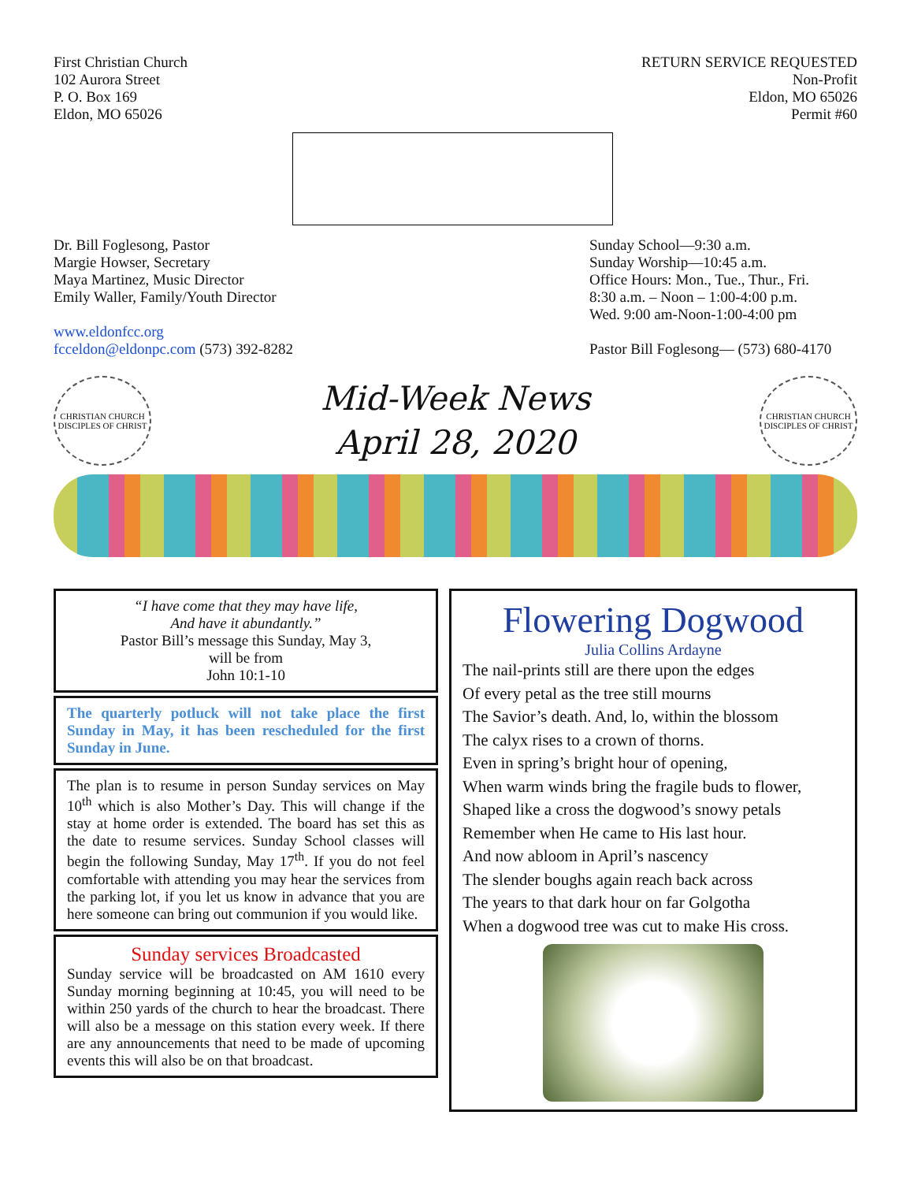First Christian Church
102 Aurora Street
P. O. Box 169
Eldon, MO 65026
RETURN SERVICE REQUESTED
Non-Profit
Eldon, MO 65026
Permit #60
Dr. Bill Foglesong, Pastor
Margie Howser, Secretary
Maya Martinez, Music Director
Emily Waller, Family/Youth Director
www.eldonfcc.org
fcceldon@eldonpc.com (573) 392-8282
Sunday School—9:30 a.m.
Sunday Worship—10:45 a.m.
Office Hours: Mon., Tue., Thur., Fri.
8:30 a.m. – Noon – 1:00-4:00 p.m.
Wed. 9:00 am-Noon-1:00-4:00 pm
Pastor Bill Foglesong— (573) 680-4170
CHRISTIAN CHURCH
DISCIPLES OF CHRIST
Mid-Week News
April 28, 2020
CHRISTIAN CHURCH
DISCIPLES OF CHRIST
“I have come that they may have life,
And have it abundantly.”
Pastor Bill’s message this Sunday, May 3,
will be from
John 10:1-10
The quarterly potluck will not take place the first Sunday in May, it has been rescheduled for the first Sunday in June.
The plan is to resume in person Sunday services on May 10<sup>th</sup> which is also Mother’s Day. This will change if the stay at home order is extended. The board has set this as the date to resume services. Sunday School classes will begin the following Sunday, May 17<sup>th</sup>. If you do not feel comfortable with attending you may hear the services from the parking lot, if you let us know in advance that you are here someone can bring out communion if you would like.
Sunday services Broadcasted
Sunday service will be broadcasted on AM 1610 every Sunday morning beginning at 10:45, you will need to be within 250 yards of the church to hear the broadcast. There will also be a message on this station every week. If there are any announcements that need to be made of upcoming events this will also be on that broadcast.
Flowering Dogwood
Julia Collins Ardayne
The nail-prints still are there upon the edges
Of every petal as the tree still mourns
The Savior’s death. And, lo, within the blossom
The calyx rises to a crown of thorns.
Even in spring’s bright hour of opening,
When warm winds bring the fragile buds to flower,
Shaped like a cross the dogwood’s snowy petals
Remember when He came to His last hour.
And now abloom in April’s nascency
The slender boughs again reach back across
The years to that dark hour on far Golgotha
When a dogwood tree was cut to make His cross.